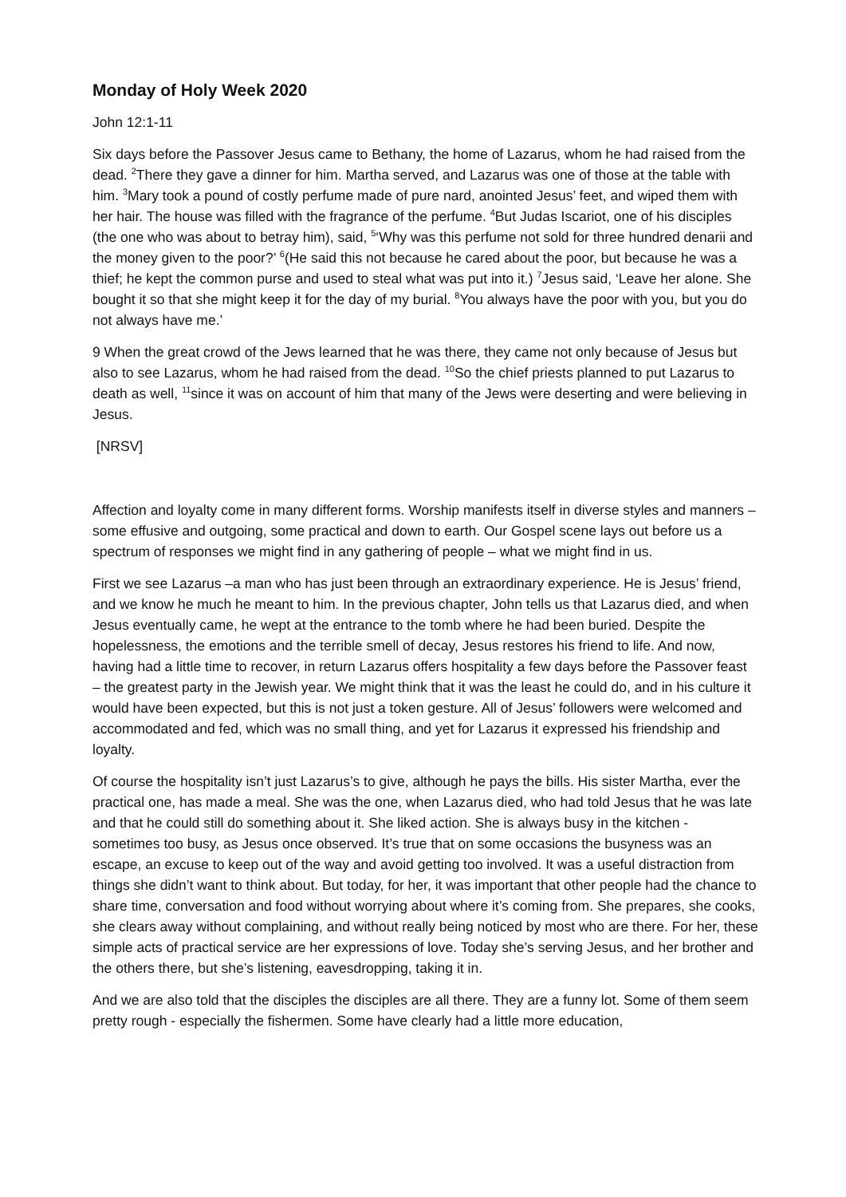Monday of Holy Week 2020
John 12:1-11
Six days before the Passover Jesus came to Bethany, the home of Lazarus, whom he had raised from the dead. <sup>2</sup>There they gave a dinner for him. Martha served, and Lazarus was one of those at the table with him. <sup>3</sup>Mary took a pound of costly perfume made of pure nard, anointed Jesus’ feet, and wiped them with her hair. The house was filled with the fragrance of the perfume. <sup>4</sup>But Judas Iscariot, one of his disciples (the one who was about to betray him), said, <sup>5</sup>‘Why was this perfume not sold for three hundred denarii and the money given to the poor?’ <sup>6</sup>(He said this not because he cared about the poor, but because he was a thief; he kept the common purse and used to steal what was put into it.) <sup>7</sup>Jesus said, ‘Leave her alone. She bought it so that she might keep it for the day of my burial. <sup>8</sup>You always have the poor with you, but you do not always have me.’
9 When the great crowd of the Jews learned that he was there, they came not only because of Jesus but also to see Lazarus, whom he had raised from the dead. <sup>10</sup>So the chief priests planned to put Lazarus to death as well, <sup>11</sup>since it was on account of him that many of the Jews were deserting and were believing in Jesus.
[NRSV]
Affection and loyalty come in many different forms. Worship manifests itself in diverse styles and manners – some effusive and outgoing, some practical and down to earth. Our Gospel scene lays out before us a spectrum of responses we might find in any gathering of people – what we might find in us.
First we see Lazarus –a man who has just been through an extraordinary experience. He is Jesus’ friend, and we know he much he meant to him. In the previous chapter, John tells us that Lazarus died, and when Jesus eventually came, he wept at the entrance to the tomb where he had been buried. Despite the hopelessness, the emotions and the terrible smell of decay, Jesus restores his friend to life. And now, having had a little time to recover, in return Lazarus offers hospitality a few days before the Passover feast – the greatest party in the Jewish year. We might think that it was the least he could do, and in his culture it would have been expected, but this is not just a token gesture. All of Jesus’ followers were welcomed and accommodated and fed, which was no small thing, and yet for Lazarus it expressed his friendship and loyalty.
Of course the hospitality isn’t just Lazarus’s to give, although he pays the bills. His sister Martha, ever the practical one, has made a meal. She was the one, when Lazarus died, who had told Jesus that he was late and that he could still do something about it. She liked action. She is always busy in the kitchen - sometimes too busy, as Jesus once observed. It’s true that on some occasions the busyness was an escape, an excuse to keep out of the way and avoid getting too involved. It was a useful distraction from things she didn’t want to think about. But today, for her, it was important that other people had the chance to share time, conversation and food without worrying about where it’s coming from. She prepares, she cooks, she clears away without complaining, and without really being noticed by most who are there. For her, these simple acts of practical service are her expressions of love. Today she’s serving Jesus, and her brother and the others there, but she’s listening, eavesdropping, taking it in.
And we are also told that the disciples the disciples are all there. They are a funny lot. Some of them seem pretty rough - especially the fishermen. Some have clearly had a little more education,